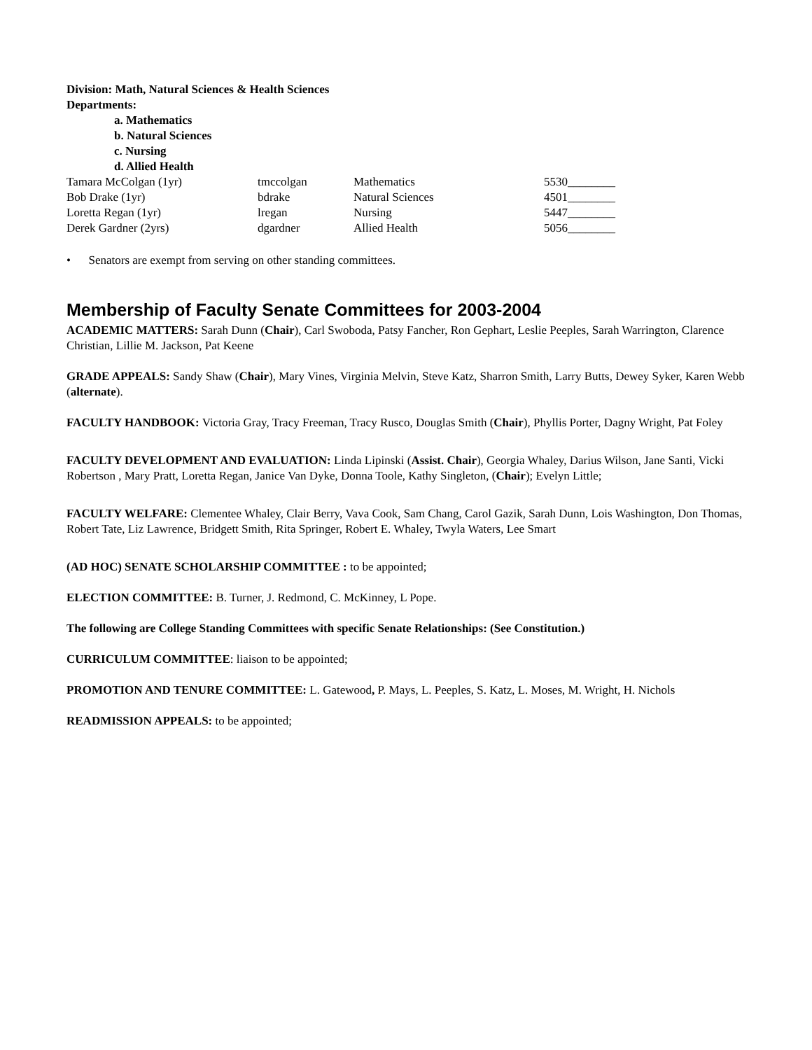Division: Math, Natural Sciences & Health Sciences
Departments:
a. Mathematics
b. Natural Sciences
c. Nursing
d. Allied Health
| Tamara McColgan (1yr) | tmccolgan | Mathematics | 5530________ |
| Bob Drake (1yr) | bdrake | Natural Sciences | 4501________ |
| Loretta Regan (1yr) | lregan | Nursing | 5447________ |
| Derek Gardner (2yrs) | dgardner | Allied Health | 5056________ |
• Senators are exempt from serving on other standing committees.
Membership of Faculty Senate Committees for 2003-2004
ACADEMIC MATTERS: Sarah Dunn (Chair), Carl Swoboda, Patsy Fancher, Ron Gephart, Leslie Peeples, Sarah Warrington, Clarence Christian, Lillie M. Jackson, Pat Keene
GRADE APPEALS: Sandy Shaw (Chair), Mary Vines, Virginia Melvin, Steve Katz, Sharron Smith, Larry Butts, Dewey Syker, Karen Webb (alternate).
FACULTY HANDBOOK: Victoria Gray, Tracy Freeman, Tracy Rusco, Douglas Smith (Chair), Phyllis Porter, Dagny Wright, Pat Foley
FACULTY DEVELOPMENT AND EVALUATION: Linda Lipinski (Assist. Chair), Georgia Whaley, Darius Wilson, Jane Santi, Vicki Robertson , Mary Pratt, Loretta Regan, Janice Van Dyke, Donna Toole, Kathy Singleton, (Chair); Evelyn Little;
FACULTY WELFARE: Clementee Whaley, Clair Berry, Vava Cook, Sam Chang, Carol Gazik, Sarah Dunn, Lois Washington, Don Thomas, Robert Tate, Liz Lawrence, Bridgett Smith, Rita Springer, Robert E. Whaley, Twyla Waters, Lee Smart
(AD HOC) SENATE SCHOLARSHIP COMMITTEE : to be appointed;
ELECTION COMMITTEE: B. Turner, J. Redmond, C. McKinney, L Pope.
The following are College Standing Committees with specific Senate Relationships: (See Constitution.)
CURRICULUM COMMITTEE: liaison to be appointed;
PROMOTION AND TENURE COMMITTEE: L. Gatewood, P. Mays, L. Peeples, S. Katz, L. Moses, M. Wright, H. Nichols
READMISSION APPEALS: to be appointed;